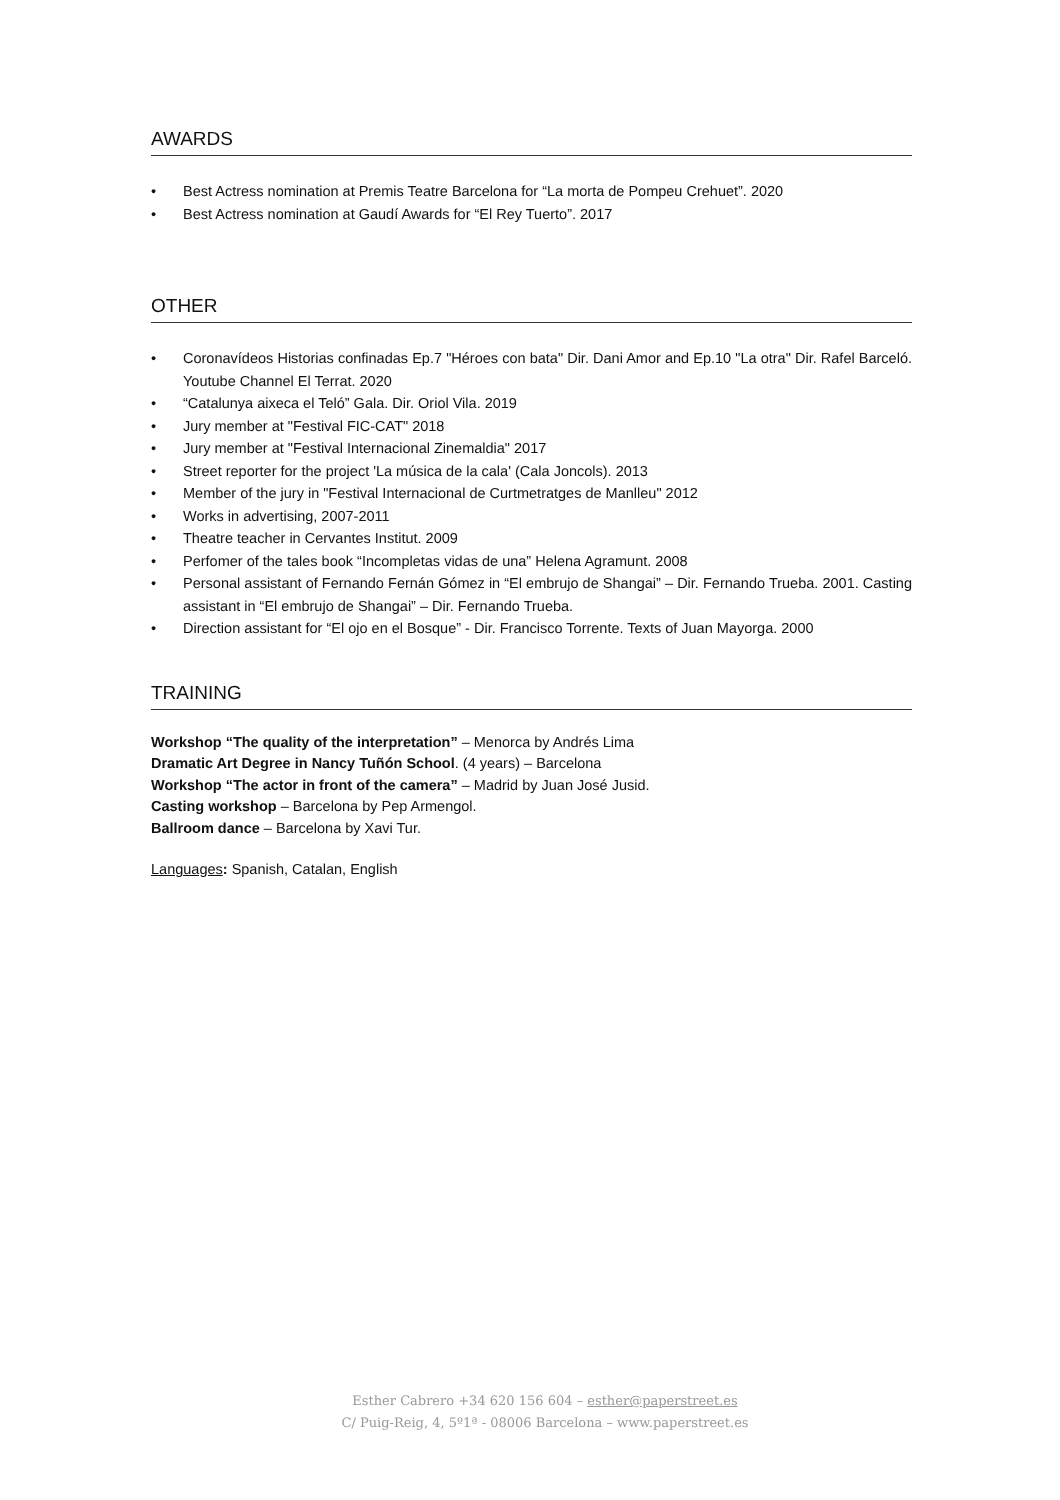AWARDS
• Best Actress nomination at Premis Teatre Barcelona for “La morta de Pompeu Crehuet”. 2020
• Best Actress nomination at Gaudí Awards for “El Rey Tuerto”. 2017
OTHER
• Coronavídeos Historias confinadas Ep.7 "Héroes con bata" Dir. Dani Amor and Ep.10 "La otra" Dir. Rafel Barceló. Youtube Channel El Terrat. 2020
• “Catalunya aixeca el Teló” Gala. Dir. Oriol Vila. 2019
• Jury member at "Festival FIC-CAT" 2018
• Jury member at "Festival Internacional Zinemaldia" 2017
• Street reporter for the project 'La música de la cala' (Cala Joncols). 2013
• Member of the jury in "Festival Internacional de Curtmetratges de Manlleu" 2012
• Works in advertising, 2007-2011
• Theatre teacher in Cervantes Institut. 2009
• Perfomer of the tales book “Incompletas vidas de una” Helena Agramunt. 2008
• Personal assistant of Fernando Fernán Gómez in “El embrujo de Shangai” – Dir. Fernando Trueba. 2001. Casting assistant in “El embrujo de Shangai” – Dir. Fernando Trueba.
• Direction assistant for “El ojo en el Bosque” - Dir. Francisco Torrente. Texts of Juan Mayorga. 2000
TRAINING
Workshop “The quality of the interpretation” – Menorca by Andrés Lima
Dramatic Art Degree in Nancy Tuñón School. (4 years) – Barcelona
Workshop “The actor in front of the camera” – Madrid by Juan José Jusid.
Casting workshop – Barcelona by Pep Armengol.
Ballroom dance – Barcelona by Xavi Tur.
Languages: Spanish, Catalan, English
Esther Cabrero +34 620 156 604 – esther@paperstreet.es
C/ Puig-Reig, 4, 5º1ª - 08006 Barcelona – www.paperstreet.es